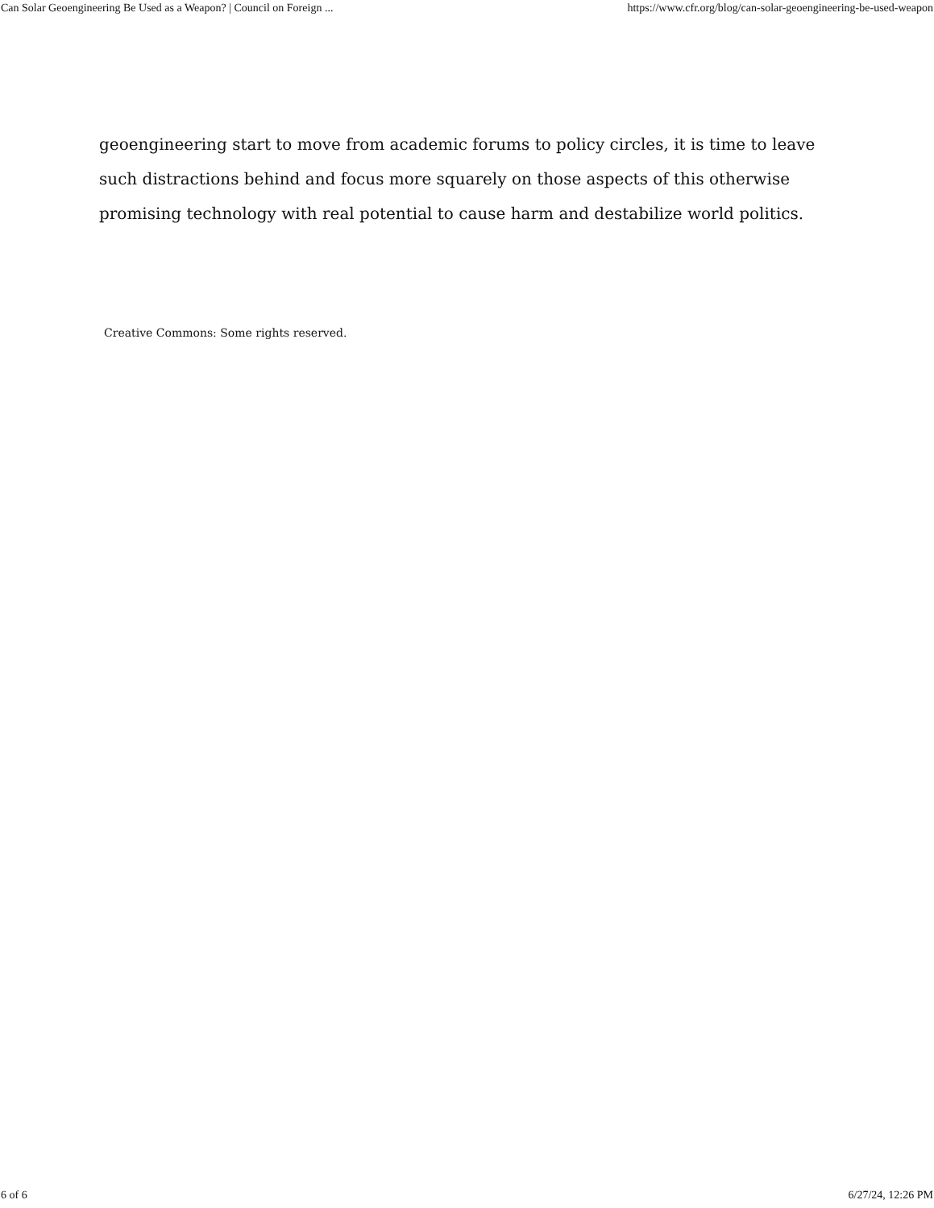Can Solar Geoengineering Be Used as a Weapon? | Council on Foreign ... https://www.cfr.org/blog/can-solar-geoengineering-be-used-weapon
geoengineering start to move from academic forums to policy circles, it is time to leave such distractions behind and focus more squarely on those aspects of this otherwise promising technology with real potential to cause harm and destabilize world politics.
Creative Commons: Some rights reserved.
6 of 6 6/27/24, 12:26 PM